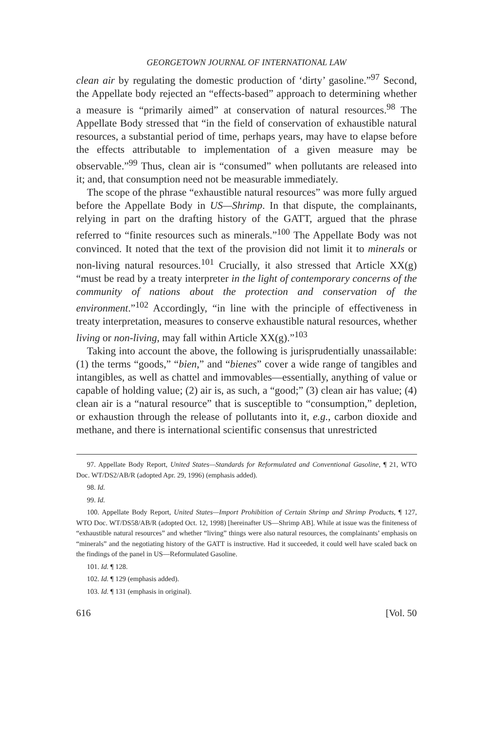GEORGETOWN JOURNAL OF INTERNATIONAL LAW
clean air by regulating the domestic production of ‘dirty’ gasoline.”<sup>97</sup> Second, the Appellate body rejected an “effects-based” approach to determining whether a measure is “primarily aimed” at conservation of natural resources.<sup>98</sup> The Appellate Body stressed that “in the field of conservation of exhaustible natural resources, a substantial period of time, perhaps years, may have to elapse before the effects attributable to implementation of a given measure may be observable.”<sup>99</sup> Thus, clean air is “consumed” when pollutants are released into it; and, that consumption need not be measurable immediately.
The scope of the phrase “exhaustible natural resources” was more fully argued before the Appellate Body in US—Shrimp. In that dispute, the complainants, relying in part on the drafting history of the GATT, argued that the phrase referred to “finite resources such as minerals.”<sup>100</sup> The Appellate Body was not convinced. It noted that the text of the provision did not limit it to minerals or non-living natural resources.<sup>101</sup> Crucially, it also stressed that Article XX(g) “must be read by a treaty interpreter in the light of contemporary concerns of the community of nations about the protection and conservation of the environment.”<sup>102</sup> Accordingly, “in line with the principle of effectiveness in treaty interpretation, measures to conserve exhaustible natural resources, whether living or non-living, may fall within Article XX(g).”<sup>103</sup>
Taking into account the above, the following is jurisprudentially unassailable: (1) the terms “goods,” “bien,” and “bienes” cover a wide range of tangibles and intangibles, as well as chattel and immovables—essentially, anything of value or capable of holding value; (2) air is, as such, a “good;” (3) clean air has value; (4) clean air is a “natural resource” that is susceptible to “consumption,” depletion, or exhaustion through the release of pollutants into it, e.g., carbon dioxide and methane, and there is international scientific consensus that unrestricted
97. Appellate Body Report, United States—Standards for Reformulated and Conventional Gasoline, ¶ 21, WTO Doc. WT/DS2/AB/R (adopted Apr. 29, 1996) (emphasis added).
98. Id.
99. Id.
100. Appellate Body Report, United States—Import Prohibition of Certain Shrimp and Shrimp Products, ¶ 127, WTO Doc. WT/DS58/AB/R (adopted Oct. 12, 1998) [hereinafter US—Shrimp AB]. While at issue was the finiteness of “exhaustible natural resources” and whether “living” things were also natural resources, the complainants’ emphasis on “minerals” and the negotiating history of the GATT is instructive. Had it succeeded, it could well have scaled back on the findings of the panel in US—Reformulated Gasoline.
101. Id. ¶ 128.
102. Id. ¶ 129 (emphasis added).
103. Id. ¶ 131 (emphasis in original).
616 [Vol. 50